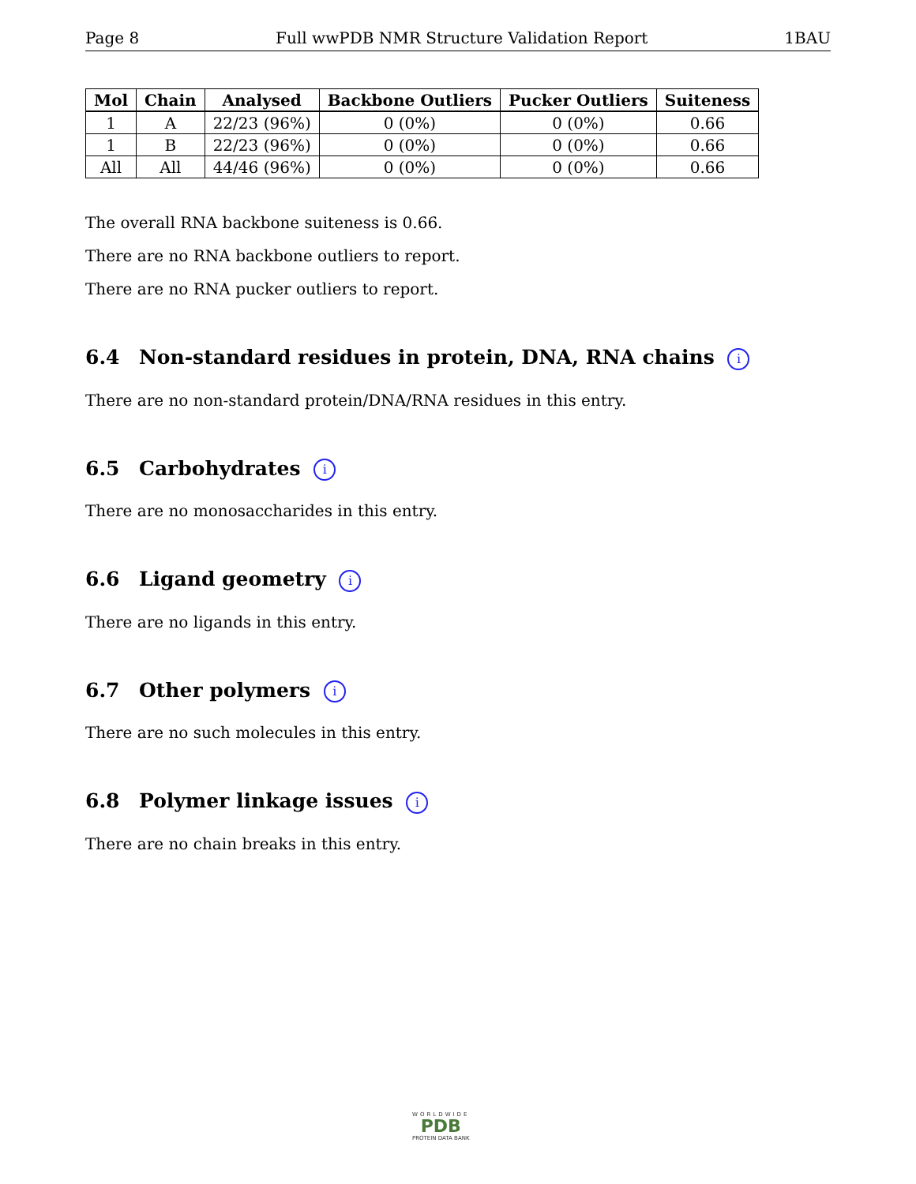Page 8 Full wwPDB NMR Structure Validation Report 1BAU
| Mol | Chain | Analysed | Backbone Outliers | Pucker Outliers | Suiteness |
| --- | --- | --- | --- | --- | --- |
| 1 | A | 22/23 (96%) | 0 (0%) | 0 (0%) | 0.66 |
| 1 | B | 22/23 (96%) | 0 (0%) | 0 (0%) | 0.66 |
| All | All | 44/46 (96%) | 0 (0%) | 0 (0%) | 0.66 |
The overall RNA backbone suiteness is 0.66.
There are no RNA backbone outliers to report.
There are no RNA pucker outliers to report.
6.4 Non-standard residues in protein, DNA, RNA chains i
There are no non-standard protein/DNA/RNA residues in this entry.
6.5 Carbohydrates i
There are no monosaccharides in this entry.
6.6 Ligand geometry i
There are no ligands in this entry.
6.7 Other polymers i
There are no such molecules in this entry.
6.8 Polymer linkage issues i
There are no chain breaks in this entry.
WORLDWIDE
PDB
PROTEIN DATA BANK